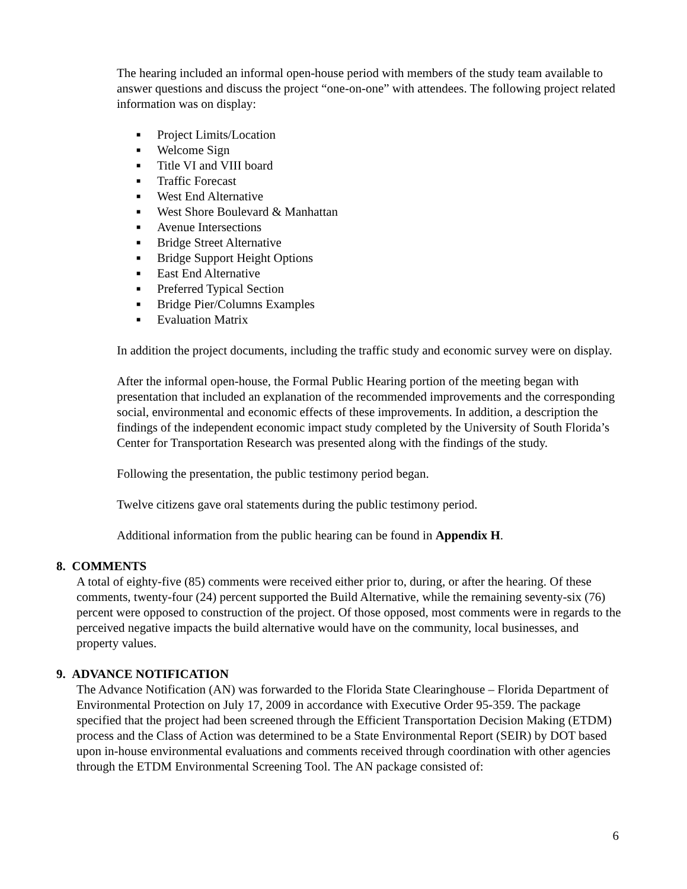The hearing included an informal open-house period with members of the study team available to answer questions and discuss the project “one-on-one” with attendees. The following project related information was on display:
■ Project Limits/Location
■ Welcome Sign
■ Title VI and VIII board
■ Traffic Forecast
■ West End Alternative
■ West Shore Boulevard & Manhattan
■ Avenue Intersections
■ Bridge Street Alternative
■ Bridge Support Height Options
■ East End Alternative
■ Preferred Typical Section
■ Bridge Pier/Columns Examples
■ Evaluation Matrix
In addition the project documents, including the traffic study and economic survey were on display.
After the informal open-house, the Formal Public Hearing portion of the meeting began with presentation that included an explanation of the recommended improvements and the corresponding social, environmental and economic effects of these improvements. In addition, a description the findings of the independent economic impact study completed by the University of South Florida’s Center for Transportation Research was presented along with the findings of the study.
Following the presentation, the public testimony period began.
Twelve citizens gave oral statements during the public testimony period.
Additional information from the public hearing can be found in Appendix H.
8. COMMENTS
A total of eighty-five (85) comments were received either prior to, during, or after the hearing. Of these comments, twenty-four (24) percent supported the Build Alternative, while the remaining seventy-six (76) percent were opposed to construction of the project. Of those opposed, most comments were in regards to the perceived negative impacts the build alternative would have on the community, local businesses, and property values.
9. ADVANCE NOTIFICATION
The Advance Notification (AN) was forwarded to the Florida State Clearinghouse – Florida Department of Environmental Protection on July 17, 2009 in accordance with Executive Order 95-359. The package specified that the project had been screened through the Efficient Transportation Decision Making (ETDM) process and the Class of Action was determined to be a State Environmental Report (SEIR) by DOT based upon in-house environmental evaluations and comments received through coordination with other agencies through the ETDM Environmental Screening Tool. The AN package consisted of:
6